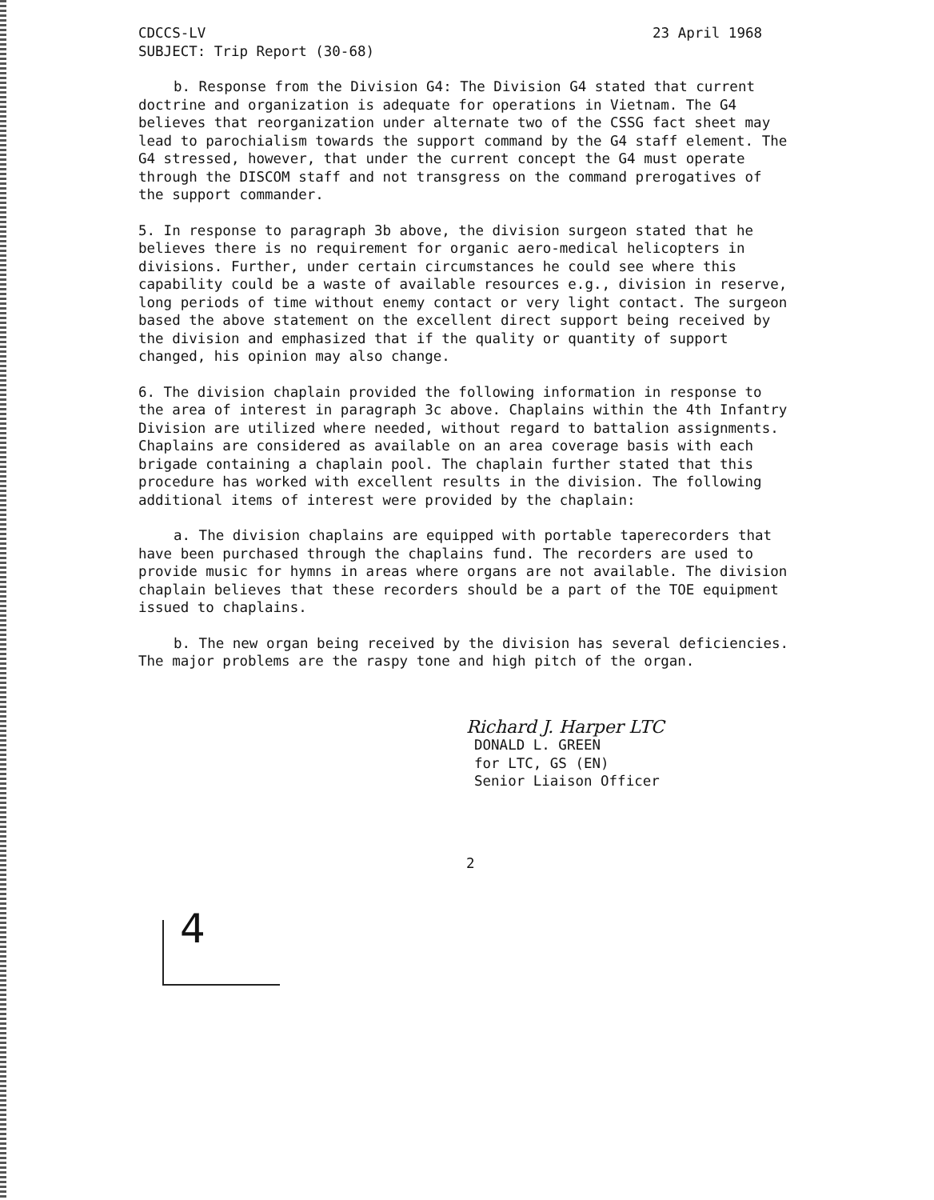CDCCS-LV 23 April 1968
SUBJECT: Trip Report (30-68)
b. Response from the Division G4: The Division G4 stated that current doctrine and organization is adequate for operations in Vietnam. The G4 believes that reorganization under alternate two of the CSSG fact sheet may lead to parochialism towards the support command by the G4 staff element. The G4 stressed, however, that under the current concept the G4 must operate through the DISCOM staff and not transgress on the command prerogatives of the support commander.
5. In response to paragraph 3b above, the division surgeon stated that he believes there is no requirement for organic aero-medical helicopters in divisions. Further, under certain circumstances he could see where this capability could be a waste of available resources e.g., division in reserve, long periods of time without enemy contact or very light contact. The surgeon based the above statement on the excellent direct support being received by the division and emphasized that if the quality or quantity of support changed, his opinion may also change.
6. The division chaplain provided the following information in response to the area of interest in paragraph 3c above. Chaplains within the 4th Infantry Division are utilized where needed, without regard to battalion assignments. Chaplains are considered as available on an area coverage basis with each brigade containing a chaplain pool. The chaplain further stated that this procedure has worked with excellent results in the division. The following additional items of interest were provided by the chaplain:
a. The division chaplains are equipped with portable taperecorders that have been purchased through the chaplains fund. The recorders are used to provide music for hymns in areas where organs are not available. The division chaplain believes that these recorders should be a part of the TOE equipment issued to chaplains.
b. The new organ being received by the division has several deficiencies. The major problems are the raspy tone and high pitch of the organ.
Richard J. Harper LTC
DONALD L. GREEN
for LTC, GS (EN)
Senior Liaison Officer
2
4